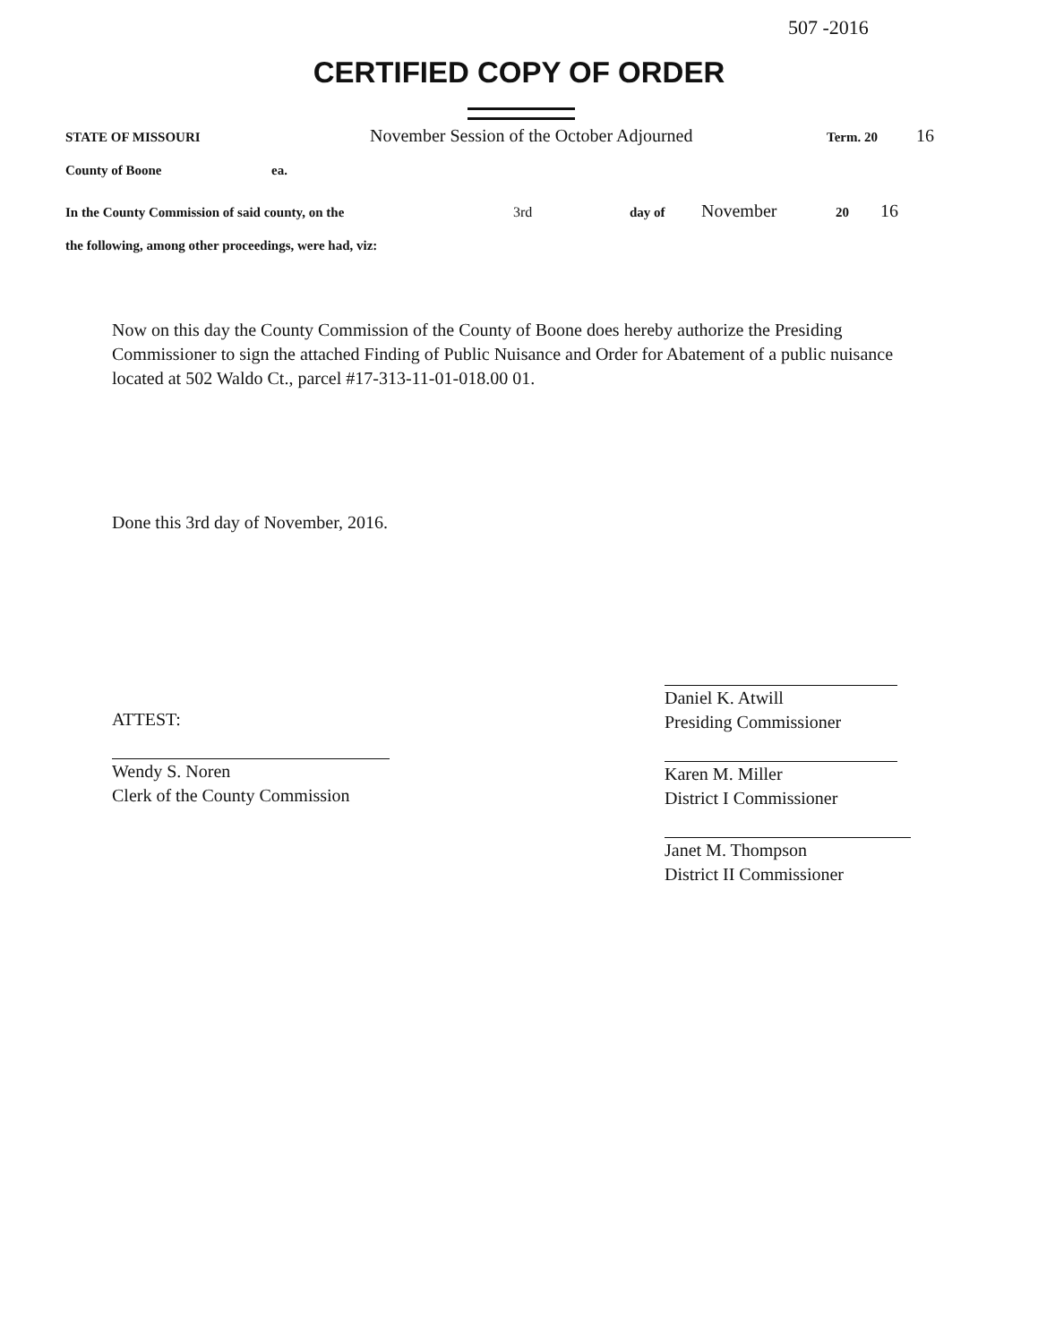507 -2016
CERTIFIED COPY OF ORDER
STATE OF MISSOURI November Session of the October Adjourned Term. 20 16
County of Boone ea.
In the County Commission of said county, on the 3rd day of November 20 16
the following, among other proceedings, were had, viz:
Now on this day the County Commission of the County of Boone does hereby authorize the Presiding Commissioner to sign the attached Finding of Public Nuisance and Order for Abatement of a public nuisance located at 502 Waldo Ct., parcel #17-313-11-01-018.00 01.
Done this 3rd day of November, 2016.
ATTEST:
Wendy S. Noren
Clerk of the County Commission
Daniel K. Atwill
Presiding Commissioner
Karen M. Miller
District I Commissioner
Janet M. Thompson
District II Commissioner